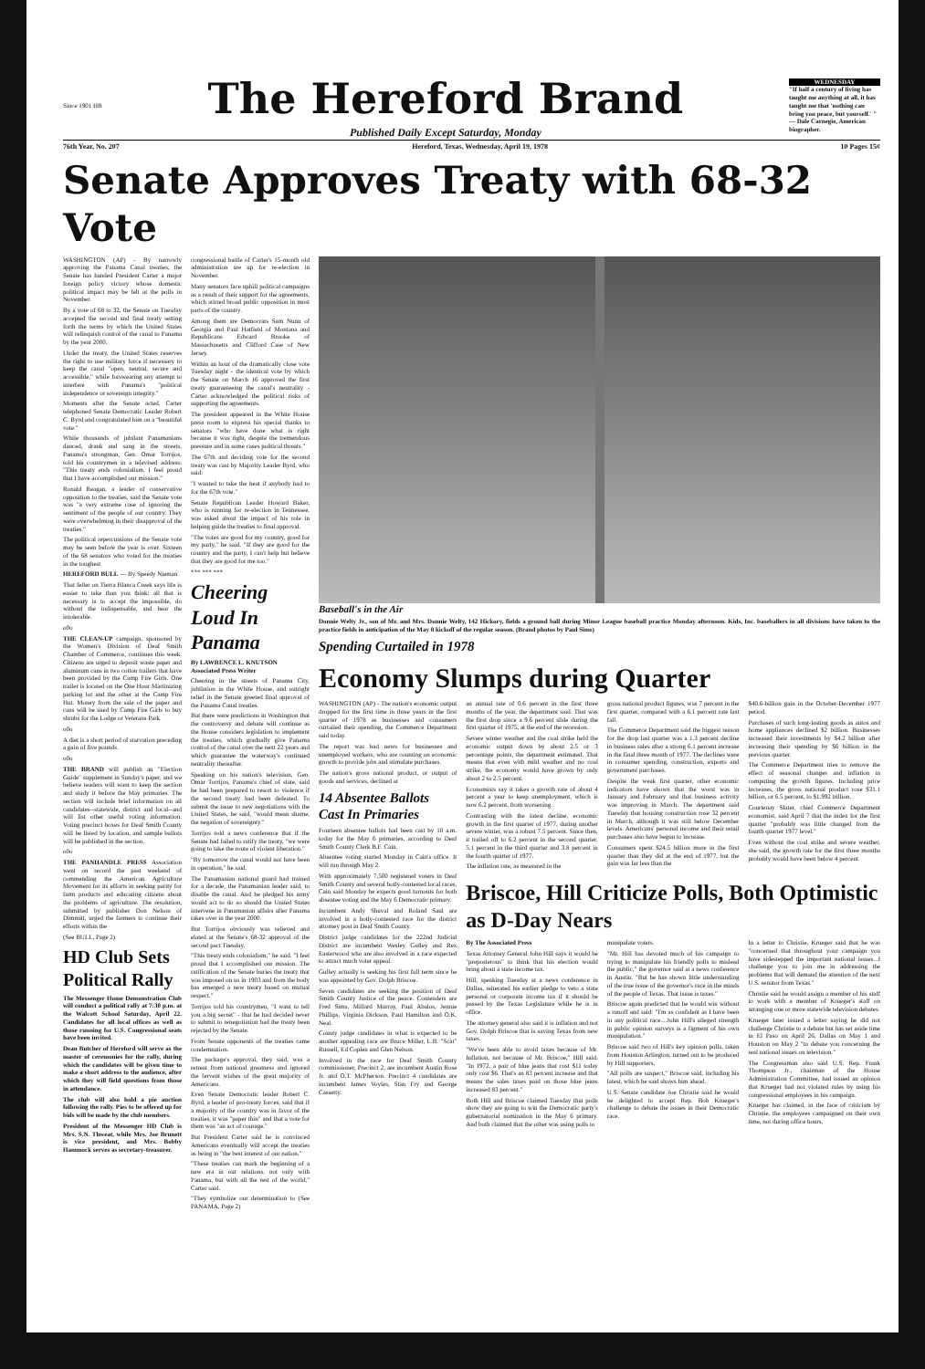Since 1901 HB
The Hereford Brand
Published Daily Except Saturday, Monday
WEDNESDAY
"If half a century of living has taught me anything at all, it has taught me that 'nothing can bring you peace, but yourself.' " — Dale Carnegie, American biographer.
76th Year, No. 207 Hereford, Texas, Wednesday, April 19, 1978 10 Pages 15¢
Senate Approves Treaty with 68-32 Vote
WASHINGTON (AP) - By narrowly approving the Panama Canal treaties, the Senate has handed President Carter a major foreign policy victory whose domestic political impact may be felt at the polls in November.
By a vote of 68 to 32, the Senate on Tuesday accepted the second and final treaty setting forth the terms by which the United States will relinquish control of the canal to Panama by the year 2000.
Under the treaty, the United States reserves the right to use military force if necessary to keep the canal "open, neutral, secure and accessible," while forswearing any attempt to interfere with Panama's "political independence or sovereign integrity."
Moments after the Senate acted, Carter telephoned Senate Democratic Leader Robert C. Byrd and congratulated him on a "beautiful vote."
While thousands of jubilant Panamanians danced, drank and sang in the streets, Panama's strongman, Gen. Omar Torrijos, told his countrymen in a televised address: "This treaty ends colonialism. I feel proud that I have accomplished our mission."
Ronald Reagan, a leader of conservative opposition to the treaties, said the Senate vote was "a very extreme case of ignoring the sentiment of the people of our country. They were overwhelming in their disapproval of the treaties."
The political repercussions of the Senate vote may be seen before the year is over. Sixteen of the 68 senators who voted for the treaties in the toughest
HEREFORD BULL — By Speedy Nieman
That feller on Tierra Blanca Creek says life is easier to take than you think; all that is necessary is to accept the impossible, do without the indispensable, and bear the intolerable.
o0o
THE CLEAN-UP campaign, sponsored by the Women's Division of Deaf Smith Chamber of Commerce, continues this week. Citizens are urged to deposit waste paper and aluminum cans in two cotton trailers that have been provided by the Camp Fire Girls. One trailer is located on the One Hour Martinizing parking lot and the other at the Camp Fire Hut. Money from the sale of the paper and cans will be used by Camp Fire Girls to buy shrubs for the Lodge or Veterans Park.
o0o
A diet is a short period of starvation preceding a gain of five pounds.
o0o
THE BRAND will publish an "Election Guide" supplement in Sunday's paper, and we believe readers will want to keep the section and study it before the May primaries. The section will include brief information on all candidates--statewide, district and local--and will list other useful voting information. Voting precinct boxes for Deaf Smith County will be listed by location, and sample ballots will be published in the section.
o0o
THE PANHANDLE PRESS Association went on record the past weekend of commending the American Agriculture Movement for its efforts in seeking parity for farm products and educating citizens about the problems of agriculture. The resolution, submitted by publisher Don Nelson of Dimmitt, urged the farmers to continue their efforts within the
(See BULL, Page 2)
HD Club Sets Political Rally
The Messenger Home Demonstration Club will conduct a political rally at 7:30 p.m. at the Walcott School Saturday, April 22. Candidates for all local offices as well as those running for U.S. Congressional seats have been invited.
Dean Butcher of Hereford will serve as the master of ceremonies for the rally, during which the candidates will be given time to make a short address to the audience, after which they will field questions from those in attendance.
The club will also hold a pie auction following the rally. Pies to be offered up for bids will be made by the club members.
President of the Messenger HD Club is Mrs. S.N. Thweat, while Mrs. Joe Brunett is vice president, and Mrs. Bobby Hammock serves as secretary-treasurer.
congressional battle of Carter's 15-month old administration are up for re-election in November.
Many senators face uphill political campaigns as a result of their support for the agreements, which stirred broad public opposition in most parts of the country.
Among them are Democrats Sam Nunn of Georgia and Paul Hatfield of Montana and Republicans Edward Brooke of Massachusetts and Clifford Case of New Jersey.
Within an hour of the dramatically close vote Tuesday night - the identical vote by which the Senate on March 16 approved the first treaty guaranteeing the canal's neutrality - Carter acknowledged the political risks of supporting the agreements.
The president appeared in the White House press room to express his special thanks to senators "who have done what is right because it was right, despite the tremendous pressure and in some cases political threats."
The 67th and deciding vote for the second treaty was cast by Majority Leader Byrd, who said:
"I wanted to take the heat if anybody had to for the 67th vote."
Senate Republican Leader Howard Baker, who is running for re-election in Tennessee, was asked about the impact of his role in helping guide the treaties to final approval.
"The votes are good for my country, good for my party," he said. "If they are good for the country and the party, I can't help but believe that they are good for me too."
*** *** ***
Cheering Loud In Panama
By LAWRENCE L. KNUTSON
Associated Press Writer
Cheering in the streets of Panama City, jubilation in the White House, and outright relief in the Senate greeted final approval of the Panama Canal treaties.
But there were predictions in Washington that the controversy and debate will continue as the House considers legislation to implement the treaties, which gradually give Panama control of the canal over the next 22 years and which guarantee the waterway's continued neutrality thereafter.
Speaking on his nation's television, Gen. Omar Torrijos, Panama's chief of state, said he had been prepared to resort to violence if the second treaty had been defeated. To submit the issue to new negotiations with the United States, he said, "would mean shame, the negation of sovereignty."
Torrijos told a news conference that if the Senate had failed to ratify the treaty, "we were going to take the route of violent liberation."
"By tomorrow the canal would not have been in operation," he said.
The Panamanian national guard had trained for a decade, the Panamanian leader said, to disable the canal. And he pledged his army would act to do so should the United States intervene in Panamanian affairs after Panama takes over in the year 2000.
But Torrijos obviously was relieved and elated at the Senate's 68-32 approval of the second pact Tuesday.
"This treaty ends colonialism," he said. "I feel proud that I accomplished our mission. The ratification of the Senate buries the treaty that was imposed on us in 1903 and from the body has emerged a new treaty based on mutual respect."
Torrijos told his countrymen, "I want to tell you a big secret" - that he had decided never to submit to renegotiation had the treaty been rejected by the Senate.
From Senate opponents of the treaties came condemnation.
The package's approval, they said, was a retreat from national greatness and ignored the fervent wishes of the great majority of Americans.
Even Senate Democratic leader Robert C. Byrd, a leader of pro-treaty forces, said that if a majority of the country was in favor of the treaties, it was "paper thin" and that a vote for them was "an act of courage."
But President Carter said he is convinced Americans eventually will accept the treaties as being in "the best interest of our nation."
"These treaties can mark the beginning of a new era in our relations, not only with Panama, but with all the rest of the world," Carter said.
"They symbolize our determination to (See PANAMA, Page 2)
Baseball's in the Air
Donnie Welty Jr., son of Mr. and Mrs. Donnie Welty, 142 Hickory, fields a ground ball during Minor League baseball practice Monday afternoon. Kids, Inc. baseballers in all divisions have taken to the practice fields in anticipation of the May 8 kickoff of the regular season. (Brand photos by Paul Sims)
Spending Curtailed in 1978
Economy Slumps during Quarter
WASHINGTON (AP) - The nation's economic output dropped for the first time in three years in the first quarter of 1978 as businesses and consumers curtailed their spending, the Commerce Department said today.
The report was bad news for businesses and unemployed workers, who are counting on economic growth to provide jobs and stimulate purchases.
The nation's gross national product, or output of goods and services, declined at
14 Absentee Ballots Cast In Primaries
Fourteen absentee ballots had been cast by 10 a.m. today for the May 6 primaries, according to Deaf Smith County Clerk B.F. Cain.
Absentee voting started Monday in Cain's office. It will run through May 2.
With approximately 7,500 registered voters in Deaf Smith County and several hotly-contested local races, Cain said Monday he expects good turnouts for both absentee voting and the May 6 Democratic primary.
Incumbent Andy Shuval and Roland Saul are involved in a hotly-contested race for the district attorney post in Deaf Smith County.
District judge candidates for the 222nd Judicial District are incumbent Wesley Gulley and Rex Easterwood who are also involved in a race expected to attract much voter appeal.
Gulley actually is seeking his first full term since he was appointed by Gov. Dolph Briscoe.
Seven candidates are seeking the position of Deaf Smith County Justice of the peace. Contenders are Fred Sims, Millard Murray, Paul Abalos, Jennie Phillips, Virginia Dickson, Paul Hamilton and O.K. Neal.
County judge candidates in what is expected to be another appealing race are Bruce Miller, L.B. "Scat" Russell, Ed Coplen and Glen Nelson.
Involved in the race for Deaf Smith County commissioner, Precinct 2, are incumbent Austin Rose Jr. and O.T. McPherson. Precinct 4 candidates are incumbent James Voyles, Stan Fry and George Cassetty.
an annual rate of 0.6 percent in the first three months of the year, the department said. That was the first drop since a 9.6 percent slide during the first quarter of 1975, at the end of the recession.
Severe winter weather and the coal strike held the economic output down by about 2.5 or 3 percentage points, the department estimated. That means that even with mild weather and no coal strike, the economy would have grown by only about 2 to 2.5 percent.
Economists say it takes a growth rate of about 4 percent a year to keep unemployment, which is now 6.2 percent, from worsening.
Contrasting with the latest decline, economic growth in the first quarter of 1977, during another severe winter, was a robust 7.5 percent. Since then, it trailed off to 6.2 percent in the second quarter, 5.1 percent in the third quarter and 3.8 percent in the fourth quarter of 1977.
The inflation rate, as measured in the
gross national product figures, was 7 percent in the first quarter, compared with a 6.1 percent rate last fall.
The Commerce Department said the biggest reason for the drop last quarter was a 1.3 percent decline in business sales after a strong 6.1 percent increase in the final three month of 1977. The declines were in consumer spending, construction, exports and government purchases.
Despite the weak first quarter, other economic indicators have shown that the worst was in January and February and that business activity was improving in March. The department said Tuesday that housing construction rose 32 percent in March, although it was still below December levels. Americans' personal income and their retail purchases also have begun to increase.
Consumers spent $24.5 billion more in the first quarter than they did at the end of 1977, but the gain was far less than the
$40.6-billion gain in the October-December 1977 period.
Purchases of such long-lasting goods as autos and home appliances declined $2 billion. Businesses increased their investments by $4.2 billion after increasing their spending by $6 billion in the previous quarter.
The Commerce Department tries to remove the effect of seasonal changes and inflation in computing the growth figures. Including price increases, the gross national product rose $31.1 billion, or 6.5 percent, to $1.992 trillion.
Courtenay Slater, chief Commerce Department economist, said April 7 that the index for the first quarter "probably was little changed from the fourth quarter 1977 level."
Even without the coal strike and severe weather, she said, the growth rate for the first three months probably would have been below 4 percent.
Briscoe, Hill Criticize Polls, Both Optimistic as D-Day Nears
By The Associated Press
Texas Attorney General John Hill says it would be "preposterous" to think that his election would bring about a state income tax.
Hill, speaking Tuesday at a news conference in Dallas, reiterated his earlier pledge to veto a state personal or corporate income tax if it should be passed by the Texas Legislature while he is in office.
The attorney general also said it is inflation and not Gov. Dolph Briscoe that is saving Texas from new taxes.
"We've been able to avoid taxes because of Mr. Inflation, not because of Mr. Briscoe," Hill said. "In 1972, a pair of blue jeans that cost $11 today only cost $6. That's an 83 percent increase and that means the sales taxes paid on those blue jeans increased 83 percent."
Both Hill and Briscoe claimed Tuesday that polls show they are going to win the Democratic party's gubernatorial nomination in the May 6 primary. And both claimed that the other was using polls to
manipulate voters.
"Mr. Hill has devoted much of his campaign to trying to manipulate his friendly polls to mislead the public," the governor said at a news conference in Austin. "But he has shown little understanding of the true issue of the governor's race in the minds of the people of Texas. That issue is taxes."
Briscoe again predicted that he would win without a runoff and said: "I'm as confident as I have been in any political race....John Hill's alleged strength in public opinion surveys is a figment of his own manipulation."
Briscoe said two of Hill's key opinion polls, taken from Houston Arlington, turned out to be produced by Hill supporters.
"All polls are suspect," Briscoe said, including his latest, which he said shows him ahead.
U.S. Senate candidate Joe Christie said he would be delighted to accept Rep. Bob Krueger's challenge to debate the issues in their Democratic race.
In a letter to Christie, Krueger said that he was "concerned that throughout your campaign you have sidestepped the important national issues...I challenge you to join me in addressing the problems that will demand the attention of the next U.S. senator from Texas."
Christie said he would assign a member of his staff to work with a member of Krueger's staff on arranging one or more statewide television debates.
Krueger later issued a letter saying he did not challenge Christie to a debate but has set aside time in El Paso on April 26, Dallas on May 1 and Houston on May 2 "to debate you concerning the real national issues on television."
The Congressman also said U.S. Rep. Frank Thompson Jr., chairman of the House Administration Committee, had issued an opinion that Krueger had not violated rules by using his congressional employees in his campaign.
Krueger has claimed, in the face of criticism by Christie, the employees campaigned on their own time, not during office hours.